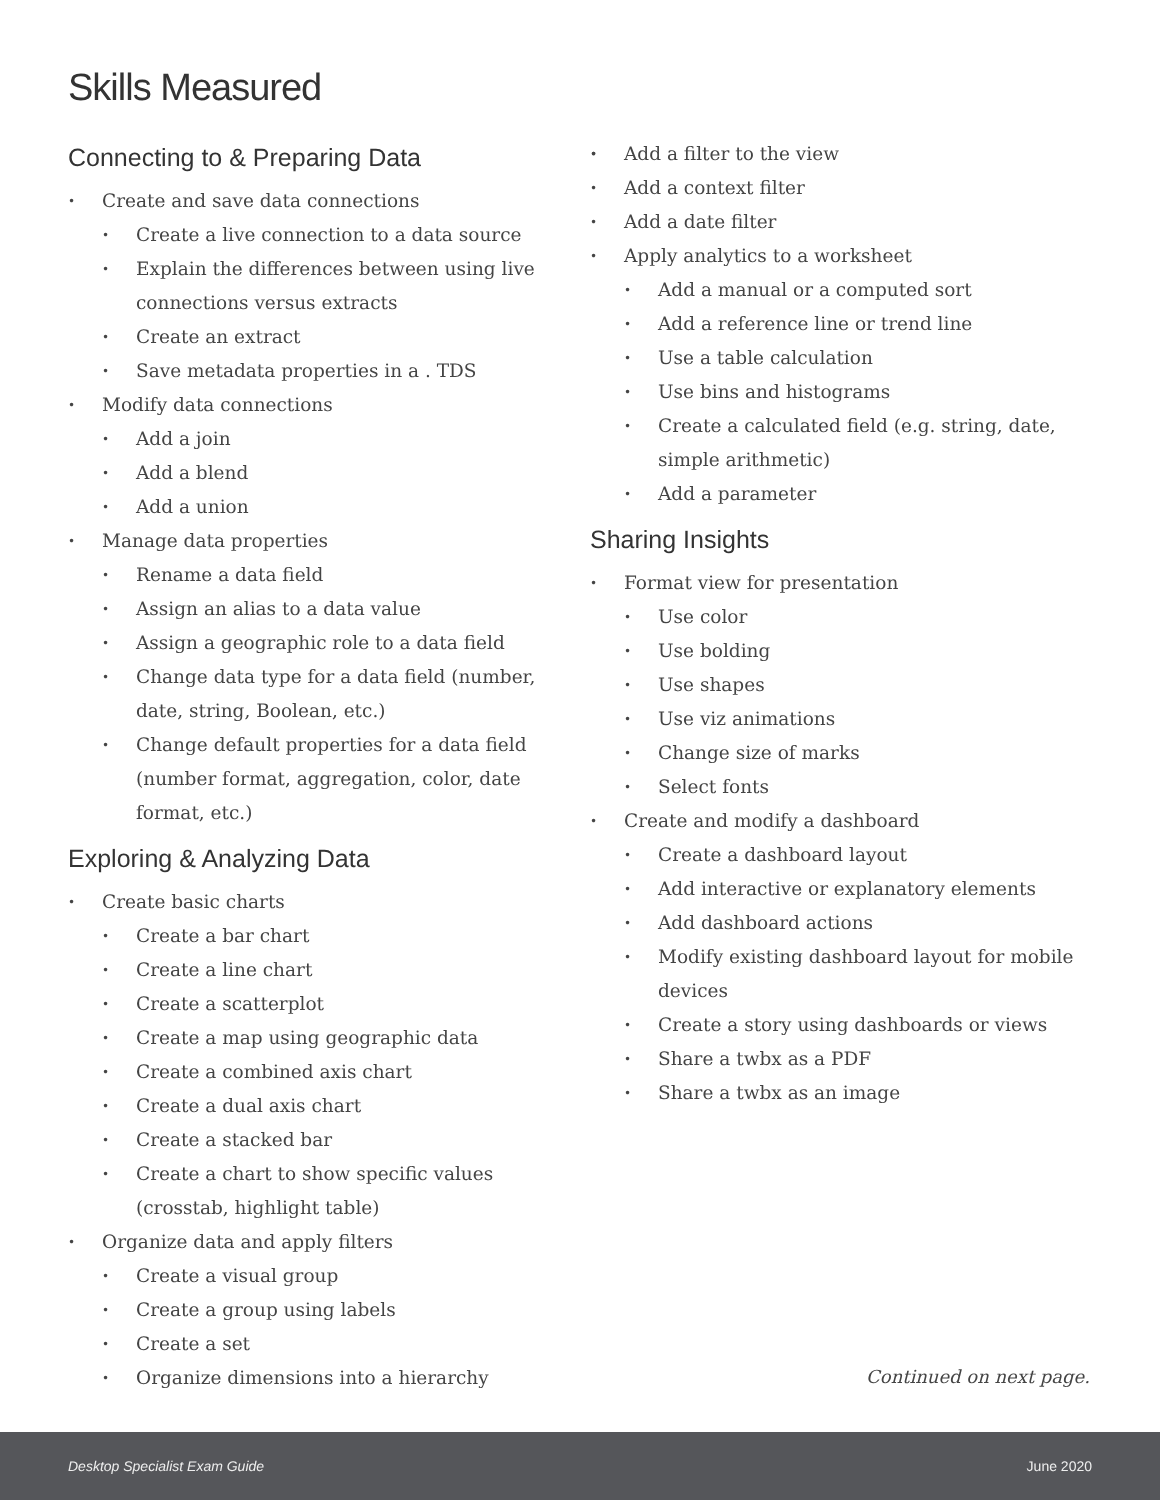Skills Measured
Connecting to & Preparing Data
Create and save data connections
Create a live connection to a data source
Explain the differences between using live connections versus extracts
Create an extract
Save metadata properties in a . TDS
Modify data connections
Add a join
Add a blend
Add a union
Manage data properties
Rename a data field
Assign an alias to a data value
Assign a geographic role to a data field
Change data type for a data field (number, date, string, Boolean, etc.)
Change default properties for a data field (number format, aggregation, color, date format, etc.)
Exploring & Analyzing Data
Create basic charts
Create a bar chart
Create a line chart
Create a scatterplot
Create a map using geographic data
Create a combined axis chart
Create a dual axis chart
Create a stacked bar
Create a chart to show specific values (crosstab, highlight table)
Organize data and apply filters
Create a visual group
Create a group using labels
Create a set
Organize dimensions into a hierarchy
Add a filter to the view
Add a context filter
Add a date filter
Apply analytics to a worksheet
Add a manual or a computed sort
Add a reference line or trend line
Use a table calculation
Use bins and histograms
Create a calculated field (e.g. string, date, simple arithmetic)
Add a parameter
Sharing Insights
Format view for presentation
Use color
Use bolding
Use shapes
Use viz animations
Change size of marks
Select fonts
Create and modify a dashboard
Create a dashboard layout
Add interactive or explanatory elements
Add dashboard actions
Modify existing dashboard layout for mobile devices
Create a story using dashboards or views
Share a twbx as a PDF
Share a twbx as an image
Continued on next page.
Desktop Specialist Exam Guide June 2020